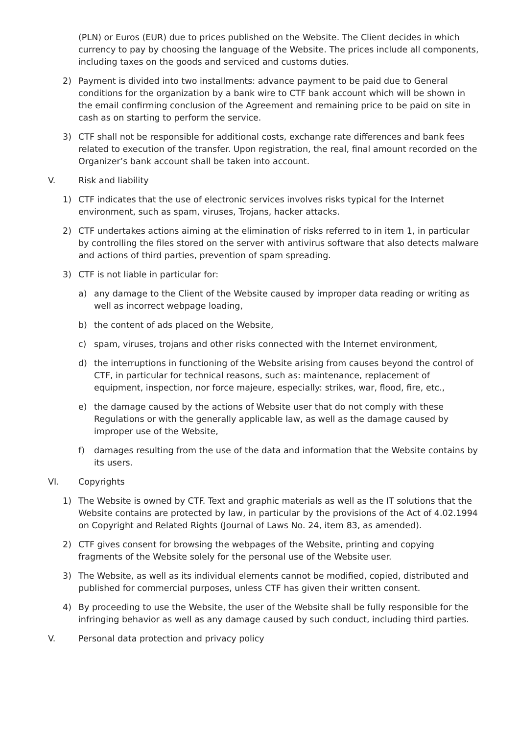(PLN) or Euros (EUR) due to prices published on the Website. The Client decides in which currency to pay by choosing the language of the Website. The prices include all components, including taxes on the goods and serviced and customs duties.
2) Payment is divided into two installments: advance payment to be paid due to General conditions for the organization by a bank wire to CTF bank account which will be shown in the email confirming conclusion of the Agreement and remaining price to be paid on site in cash as on starting to perform the service.
3) CTF shall not be responsible for additional costs, exchange rate differences and bank fees related to execution of the transfer. Upon registration, the real, final amount recorded on the Organizer’s bank account shall be taken into account.
V. Risk and liability
1) CTF indicates that the use of electronic services involves risks typical for the Internet environment, such as spam, viruses, Trojans, hacker attacks.
2) CTF undertakes actions aiming at the elimination of risks referred to in item 1, in particular by controlling the files stored on the server with antivirus software that also detects malware and actions of third parties, prevention of spam spreading.
3) CTF is not liable in particular for:
a) any damage to the Client of the Website caused by improper data reading or writing as well as incorrect webpage loading,
b) the content of ads placed on the Website,
c) spam, viruses, trojans and other risks connected with the Internet environment,
d) the interruptions in functioning of the Website arising from causes beyond the control of CTF, in particular for technical reasons, such as: maintenance, replacement of equipment, inspection, nor force majeure, especially: strikes, war, flood, fire, etc.,
e) the damage caused by the actions of Website user that do not comply with these Regulations or with the generally applicable law, as well as the damage caused by improper use of the Website,
f) damages resulting from the use of the data and information that the Website contains by its users.
VI. Copyrights
1) The Website is owned by CTF. Text and graphic materials as well as the IT solutions that the Website contains are protected by law, in particular by the provisions of the Act of 4.02.1994 on Copyright and Related Rights (Journal of Laws No. 24, item 83, as amended).
2) CTF gives consent for browsing the webpages of the Website, printing and copying fragments of the Website solely for the personal use of the Website user.
3) The Website, as well as its individual elements cannot be modified, copied, distributed and published for commercial purposes, unless CTF has given their written consent.
4) By proceeding to use the Website, the user of the Website shall be fully responsible for the infringing behavior as well as any damage caused by such conduct, including third parties.
V. Personal data protection and privacy policy